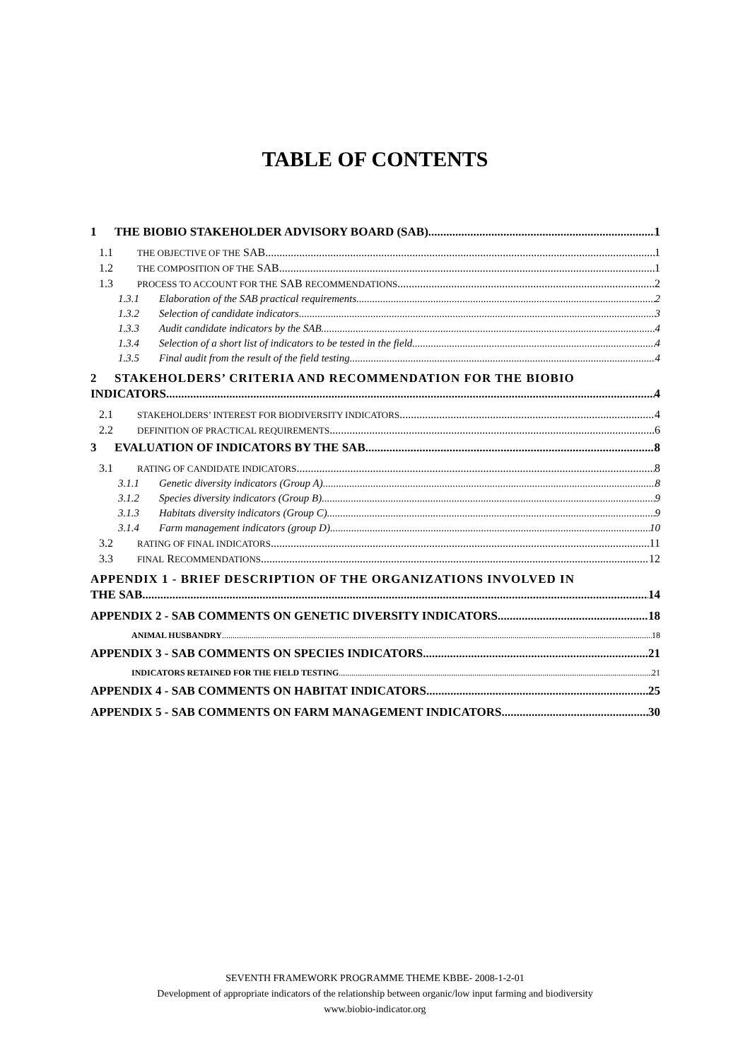TABLE OF CONTENTS
1 THE BIOBIO STAKEHOLDER ADVISORY BOARD (SAB) 1
1.1 THE OBJECTIVE OF THE SAB 1
1.2 THE COMPOSITION OF THE SAB 1
1.3 PROCESS TO ACCOUNT FOR THE SAB RECOMMENDATIONS 2
1.3.1 Elaboration of the SAB practical requirements 2
1.3.2 Selection of candidate indicators 3
1.3.3 Audit candidate indicators by the SAB 4
1.3.4 Selection of a short list of indicators to be tested in the field 4
1.3.5 Final audit from the result of the field testing 4
2 STAKEHOLDERS’ CRITERIA AND RECOMMENDATION FOR THE BIOBIO
INDICATORS 4
2.1 STAKEHOLDERS’ INTEREST FOR BIODIVERSITY INDICATORS 4
2.2 DEFINITION OF PRACTICAL REQUIREMENTS 6
3 EVALUATION OF INDICATORS BY THE SAB 8
3.1 RATING OF CANDIDATE INDICATORS 8
3.1.1 Genetic diversity indicators (Group A) 8
3.1.2 Species diversity indicators (Group B) 9
3.1.3 Habitats diversity indicators (Group C) 9
3.1.4 Farm management indicators (group D) 10
3.2 RATING OF FINAL INDICATORS 11
3.3 FINAL RECOMMENDATIONS 12
APPENDIX 1 - BRIEF DESCRIPTION OF THE ORGANIZATIONS INVOLVED IN
THE SAB 14
APPENDIX 2 - SAB COMMENTS ON GENETIC DIVERSITY INDICATORS 18
ANIMAL HUSBANDRY 18
APPENDIX 3 - SAB COMMENTS ON SPECIES INDICATORS 21
INDICATORS RETAINED FOR THE FIELD TESTING 21
APPENDIX 4 - SAB COMMENTS ON HABITAT INDICATORS 25
APPENDIX 5 - SAB COMMENTS ON FARM MANAGEMENT INDICATORS 30
SEVENTH FRAMEWORK PROGRAMME THEME KBBE- 2008-1-2-01
Development of appropriate indicators of the relationship between organic/low input farming and biodiversity
www.biobio-indicator.org